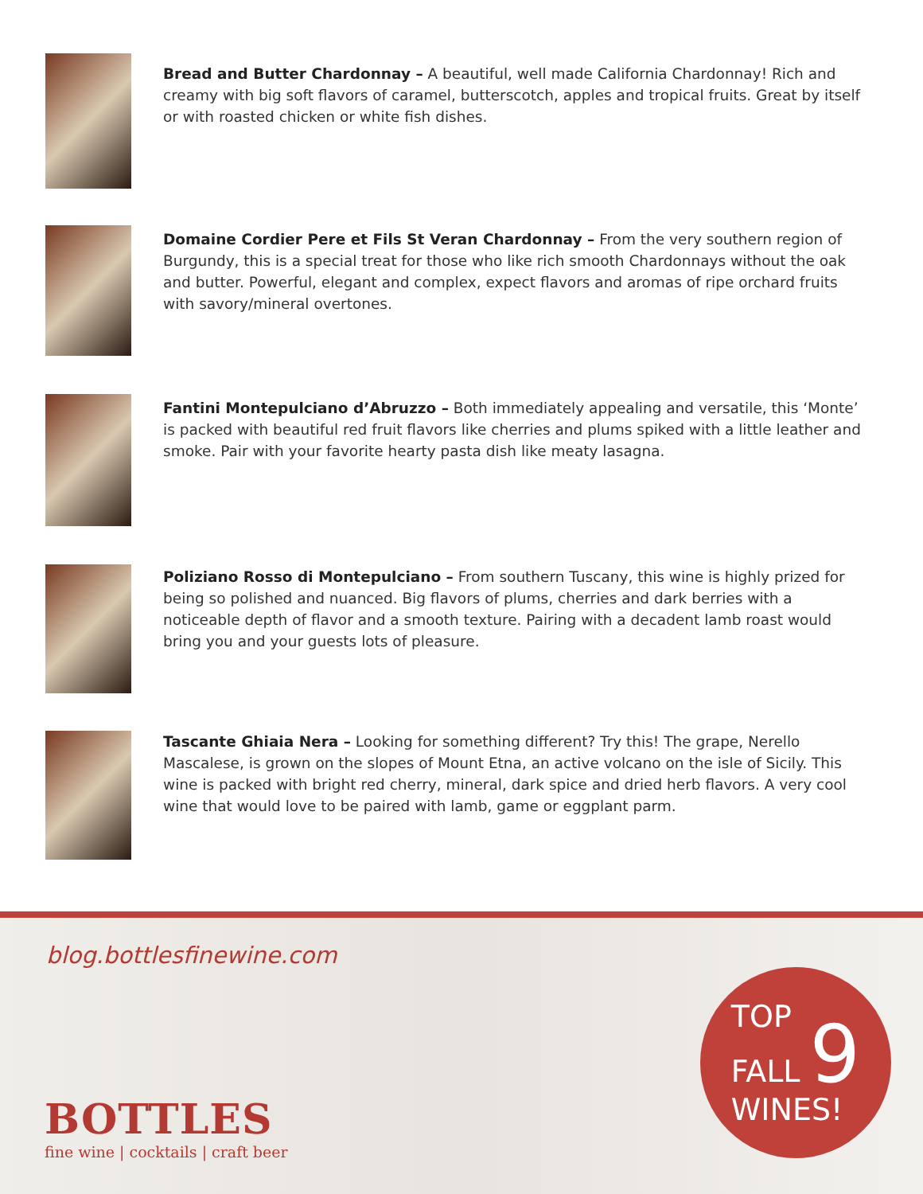Bread and Butter Chardonnay – A beautiful, well made California Chardonnay! Rich and creamy with big soft flavors of caramel, butterscotch, apples and tropical fruits. Great by itself or with roasted chicken or white fish dishes.
Domaine Cordier Pere et Fils St Veran Chardonnay – From the very southern region of Burgundy, this is a special treat for those who like rich smooth Chardonnays without the oak and butter. Powerful, elegant and complex, expect flavors and aromas of ripe orchard fruits with savory/mineral overtones.
Fantini Montepulciano d’Abruzzo – Both immediately appealing and versatile, this ‘Monte’ is packed with beautiful red fruit flavors like cherries and plums spiked with a little leather and smoke. Pair with your favorite hearty pasta dish like meaty lasagna.
Poliziano Rosso di Montepulciano – From southern Tuscany, this wine is highly prized for being so polished and nuanced. Big flavors of plums, cherries and dark berries with a noticeable depth of flavor and a smooth texture. Pairing with a decadent lamb roast would bring you and your guests lots of pleasure.
Tascante Ghiaia Nera – Looking for something different? Try this! The grape, Nerello Mascalese, is grown on the slopes of Mount Etna, an active volcano on the isle of Sicily. This wine is packed with bright red cherry, mineral, dark spice and dried herb flavors. A very cool wine that would love to be paired with lamb, game or eggplant parm.
blog.bottlesfinewine.com
BOTTLES
fine wine | cocktails | craft beer
TOP
FALL 9
WINES!